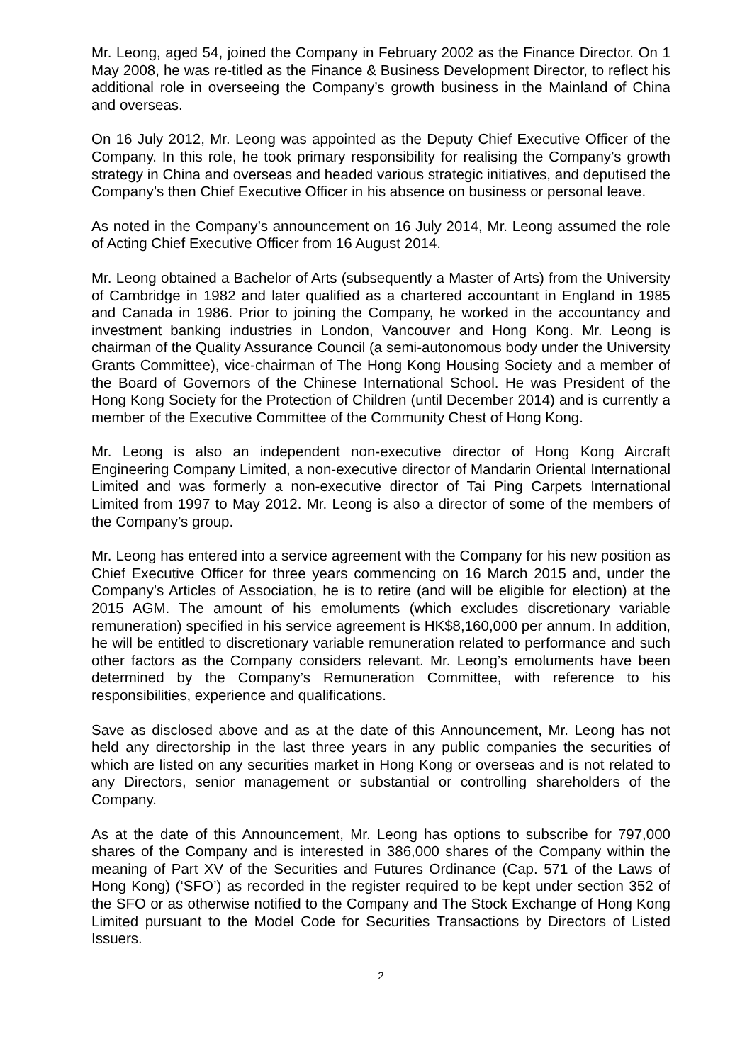Mr. Leong, aged 54, joined the Company in February 2002 as the Finance Director. On 1 May 2008, he was re-titled as the Finance & Business Development Director, to reflect his additional role in overseeing the Company’s growth business in the Mainland of China and overseas.
On 16 July 2012, Mr. Leong was appointed as the Deputy Chief Executive Officer of the Company. In this role, he took primary responsibility for realising the Company’s growth strategy in China and overseas and headed various strategic initiatives, and deputised the Company’s then Chief Executive Officer in his absence on business or personal leave.
As noted in the Company’s announcement on 16 July 2014, Mr. Leong assumed the role of Acting Chief Executive Officer from 16 August 2014.
Mr. Leong obtained a Bachelor of Arts (subsequently a Master of Arts) from the University of Cambridge in 1982 and later qualified as a chartered accountant in England in 1985 and Canada in 1986. Prior to joining the Company, he worked in the accountancy and investment banking industries in London, Vancouver and Hong Kong. Mr. Leong is chairman of the Quality Assurance Council (a semi-autonomous body under the University Grants Committee), vice-chairman of The Hong Kong Housing Society and a member of the Board of Governors of the Chinese International School. He was President of the Hong Kong Society for the Protection of Children (until December 2014) and is currently a member of the Executive Committee of the Community Chest of Hong Kong.
Mr. Leong is also an independent non-executive director of Hong Kong Aircraft Engineering Company Limited, a non-executive director of Mandarin Oriental International Limited and was formerly a non-executive director of Tai Ping Carpets International Limited from 1997 to May 2012. Mr. Leong is also a director of some of the members of the Company’s group.
Mr. Leong has entered into a service agreement with the Company for his new position as Chief Executive Officer for three years commencing on 16 March 2015 and, under the Company’s Articles of Association, he is to retire (and will be eligible for election) at the 2015 AGM. The amount of his emoluments (which excludes discretionary variable remuneration) specified in his service agreement is HK$8,160,000 per annum. In addition, he will be entitled to discretionary variable remuneration related to performance and such other factors as the Company considers relevant. Mr. Leong’s emoluments have been determined by the Company’s Remuneration Committee, with reference to his responsibilities, experience and qualifications.
Save as disclosed above and as at the date of this Announcement, Mr. Leong has not held any directorship in the last three years in any public companies the securities of which are listed on any securities market in Hong Kong or overseas and is not related to any Directors, senior management or substantial or controlling shareholders of the Company.
As at the date of this Announcement, Mr. Leong has options to subscribe for 797,000 shares of the Company and is interested in 386,000 shares of the Company within the meaning of Part XV of the Securities and Futures Ordinance (Cap. 571 of the Laws of Hong Kong) (‘SFO’) as recorded in the register required to be kept under section 352 of the SFO or as otherwise notified to the Company and The Stock Exchange of Hong Kong Limited pursuant to the Model Code for Securities Transactions by Directors of Listed Issuers.
2